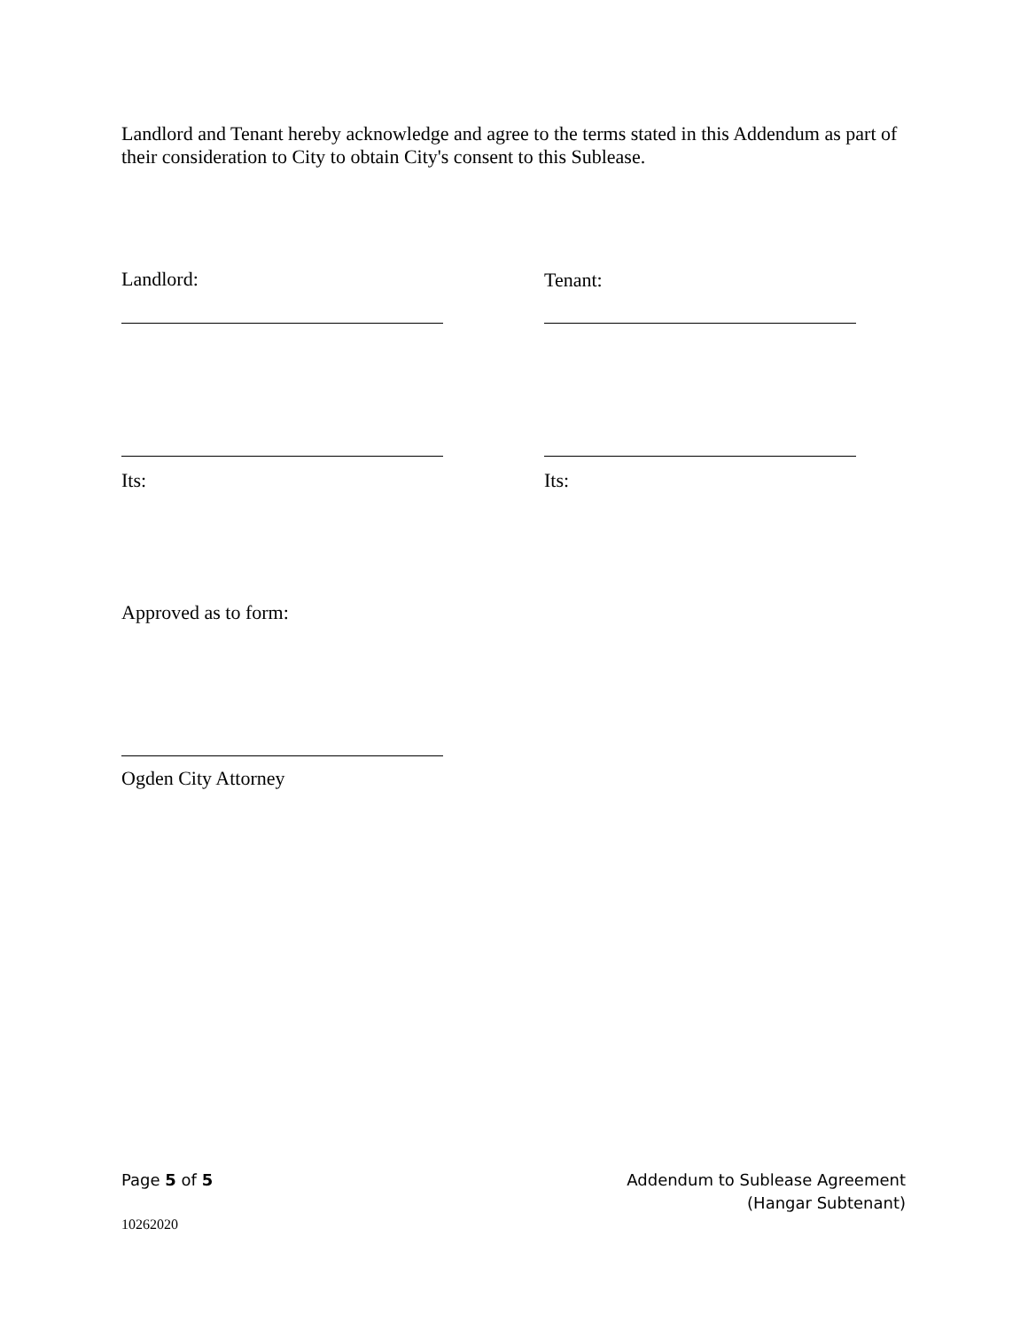Landlord and Tenant hereby acknowledge and agree to the terms stated in this Addendum as part of their consideration to City to obtain City's consent to this Sublease.
Landlord: Tenant:
Its: Its:
Approved as to form:
Ogden City Attorney
Page 5 of 5
Addendum to Sublease Agreement
(Hangar Subtenant)
10262020